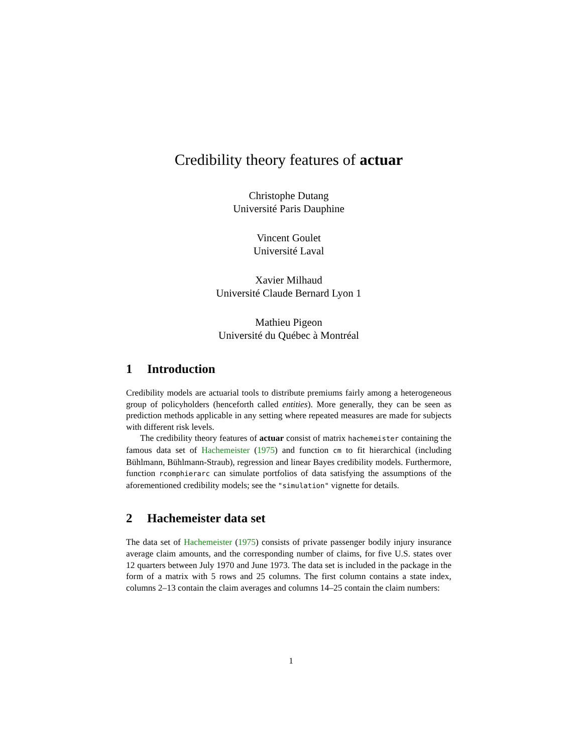Credibility theory features of actuar
Christophe Dutang
Université Paris Dauphine
Vincent Goulet
Université Laval
Xavier Milhaud
Université Claude Bernard Lyon 1
Mathieu Pigeon
Université du Québec à Montréal
1 Introduction
Credibility models are actuarial tools to distribute premiums fairly among a heterogeneous group of policyholders (henceforth called entities). More generally, they can be seen as prediction methods applicable in any setting where repeated measures are made for subjects with different risk levels.
The credibility theory features of actuar consist of matrix hachemeister containing the famous data set of Hachemeister (1975) and function cm to fit hierarchical (including Bühlmann, Bühlmann-Straub), regression and linear Bayes credibility models. Furthermore, function rcomphierarc can simulate portfolios of data satisfying the assumptions of the aforementioned credibility models; see the "simulation" vignette for details.
2 Hachemeister data set
The data set of Hachemeister (1975) consists of private passenger bodily injury insurance average claim amounts, and the corresponding number of claims, for five U.S. states over 12 quarters between July 1970 and June 1973. The data set is included in the package in the form of a matrix with 5 rows and 25 columns. The first column contains a state index, columns 2–13 contain the claim averages and columns 14–25 contain the claim numbers:
1